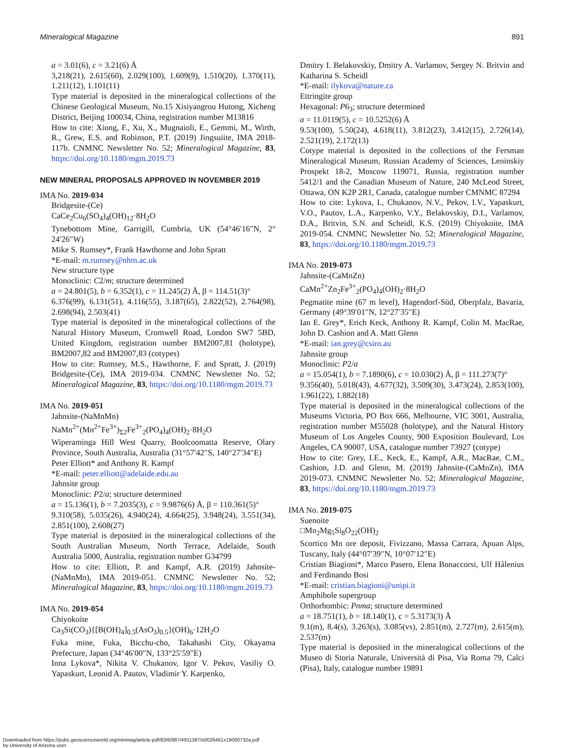Mineralogical Magazine 891
a = 3.01(6), c = 3.21(6) Å
3,218(21), 2.615(60), 2.029(100), 1.609(9), 1.510(20), 1.370(11), 1.211(12), 1.101(11)
Type material is deposited in the mineralogical collections of the Chinese Geological Museum, No.15 Xisiyangrou Hutong, Xicheng District, Beijing 100034, China, registration number M13816
How to cite: Xiong, F., Xu, X., Mugnaioli, E., Gemmi, M., Wirth, R., Grew, E.S. and Robinson, P.T. (2019) Jingsuiite, IMA 2018-117b. CNMNC Newsletter No. 52; Mineralogical Magazine, 83, https://doi.org/10.1180/mgm.2019.73
NEW MINERAL PROPOSALS APPROVED IN NOVEMBER 2019
IMA No. 2019-034
Bridgesite-(Ce)
CaCe<sub>2</sub>Cu<sub>6</sub>(SO<sub>4</sub>)<sub>4</sub>(OH)<sub>12</sub>·8H<sub>2</sub>O
Tynebottom Mine, Garrigill, Cumbria, UK (54°46′16″N, 2° 24′26″W)
Mike S. Rumsey*, Frank Hawthorne and John Spratt
*E-mail: m.rumsey@nhm.ac.uk
New structure type
Monoclinic: C2/m; structure determined
a = 24.801(5), b = 6.352(1), c = 11.245(2) Å, β = 114.51(3)°
6.376(99), 6.131(51), 4.116(55), 3.187(65), 2.822(52), 2.764(98), 2.698(94), 2.503(41)
Type material is deposited in the mineralogical collections of the Natural History Museum, Cromwell Road, London SW7 5BD, United Kingdom, registration number BM2007,81 (holotype), BM2007,82 and BM2007,83 (cotypes)
How to cite: Rumsey, M.S., Hawthorne, F. and Spratt, J. (2019) Bridgesite-(Ce), IMA 2019-034. CNMNC Newsletter No. 52; Mineralogical Magazine, 83, https://doi.org/10.1180/mgm.2019.73
IMA No. 2019-051
Jahnsite-(NaMnMn)
NaMn<sup>2+</sup>(Mn<sup>2+</sup>Fe<sup>3+</sup>)<sub>Σ2</sub>Fe<sup>3+</sup><sub>2</sub>(PO<sub>4</sub>)<sub>4</sub>(OH)<sub>2</sub>·8H<sub>2</sub>O
Wiperaminga Hill West Quarry, Boolcoomatta Reserve, Olary Province, South Australia, Australia (31°57′42″S, 140°27′34″E)
Peter Elliott* and Anthony R. Kampf
*E-mail: peter.elliott@adelaide.edu.au
Jahnsite group
Monoclinic: P2/a; structure determined
a = 15.136(1), b = 7.2035(3), c = 9.9876(6) Å, β = 110.361(5)°
9.310(58), 5.035(26), 4.940(24), 4.664(25), 3.948(24), 3.551(34), 2.851(100), 2.608(27)
Type material is deposited in the mineralogical collections of the South Australian Museum, North Terrace, Adelaide, South Australia 5000, Australia, registration number G34799
How to cite: Elliott, P. and Kampf, A.R. (2019) Jahnsite-(NaMnMn), IMA 2019-051. CNMNC Newsletter No. 52; Mineralogical Magazine, 83, https://doi.org/10.1180/mgm.2019.73
IMA No. 2019-054
Chiyokoite
Ca<sub>3</sub>Si(CO<sub>3</sub>){[B(OH)<sub>4</sub>]<sub>0.5</sub>(AsO<sub>3</sub>)<sub>0.5</sub>}(OH)<sub>6</sub>·12H<sub>2</sub>O
Fuka mine, Fuka, Bicchu-cho, Takahashi City, Okayama Prefecture, Japan (34°46′00″N, 133°25′59″E)
Inna Lykova*, Nikita V. Chukanov, Igor V. Pekov, Vasiliy O. Yapaskurt, Leonid A. Pautov, Vladimir Y. Karpenko,
Dmitry I. Belakovskiy, Dmitry A. Varlamov, Sergey N. Britvin and Katharina S. Scheidl
*E-mail: ilykova@nature.ca
Ettringite group
Hexagonal: P6<sub>3</sub>; structure determined
a = 11.0119(5), c = 10.5252(6) Å
9.53(100), 5.50(24), 4.618(11), 3.812(23), 3.412(15), 2.726(14), 2.521(19), 2.172(13)
Cotype material is deposited in the collections of the Fersman Mineralogical Museum, Russian Academy of Sciences, Leninskiy Prospekt 18-2, Moscow 119071, Russia, registration number 5412/1 and the Canadian Museum of Nature, 240 McLeod Street, Ottawa, ON K2P 2R1, Canada, catalogue number CMNMC 87294
How to cite: Lykova, I., Chukanov, N.V., Pekov, I.V., Yapaskurt, V.O., Pautov, L.A., Karpenko, V.Y., Belakovskiy, D.I., Varlamov, D.A., Britvin, S.N. and Scheidl, K.S. (2019) Chiyokoite, IMA 2019-054. CNMNC Newsletter No. 52; Mineralogical Magazine, 83, https://doi.org/10.1180/mgm.2019.73
IMA No. 2019-073
Jahnsite-(CaMnZn)
CaMn<sup>2+</sup>Zn<sub>2</sub>Fe<sup>3+</sup><sub>2</sub>(PO<sub>4</sub>)<sub>4</sub>(OH)<sub>2</sub>·8H<sub>2</sub>O
Pegmatite mine (67 m level), Hagendorf-Süd, Oberpfalz, Bavaria, Germany (49°39′01″N, 12°27′35″E)
Ian E. Grey*, Erich Keck, Anthony R. Kampf, Colin M. MacRae, John D. Cashion and A. Matt Glenn
*E-mail: ian.grey@csiro.au
Jahnsite group
Monoclinic: P2/a
a = 15.054(1), b = 7.1890(6), c = 10.030(2) Å, β = 111.273(7)°
9.356(40), 5.018(43), 4.677(32), 3.509(30), 3.473(24), 2.853(100), 1.961(22), 1.882(18)
Type material is deposited in the mineralogical collections of the Museums Victoria, PO Box 666, Melbourne, VIC 3001, Australia, registration number M55028 (holotype), and the Natural History Museum of Los Angeles County, 900 Exposition Boulevard, Los Angeles, CA 90007, USA, catalogue number 73927 (cotype)
How to cite: Grey, I.E., Keck, E., Kampf, A.R., MacRae, C.M., Cashion, J.D. and Glenn, M. (2019) Jahnsite-(CaMnZn), IMA 2019-073. CNMNC Newsletter No. 52; Mineralogical Magazine, 83, https://doi.org/10.1180/mgm.2019.73
IMA No. 2019-075
Suenoite
□Mn<sub>2</sub>Mg<sub>5</sub>Si<sub>8</sub>O<sub>22</sub>(OH)<sub>2</sub>
Scortico Mn ore deposit, Fivizzano, Massa Carrara, Apuan Alps, Tuscany, Italy (44°07′39″N, 10°07′12″E)
Cristian Biagioni*, Marco Pasero, Elena Bonaccorsi, Ulf Hålenius and Ferdinando Bosi
*E-mail: cristian.biagioni@unipi.it
Amphibole supergroup
Orthorhombic: Pnma; structure determined
a = 18.751(1), b = 18.140(1), c = 5.3173(3) Å
9.1(m), 8.4(s), 3.263(s), 3.085(vs), 2.851(m), 2.727(m), 2.615(m), 2.537(m)
Type material is deposited in the mineralogical collections of the Museo di Storia Naturale, Università di Pisa, Via Roma 79, Calci (Pisa), Italy, catalogue number 19891
Downloaded from https://pubs.geoscienceworld.org/minmag/article-pdf/83/6/887/4911387/s0026461x19000732a.pdf
by University of Arizona user